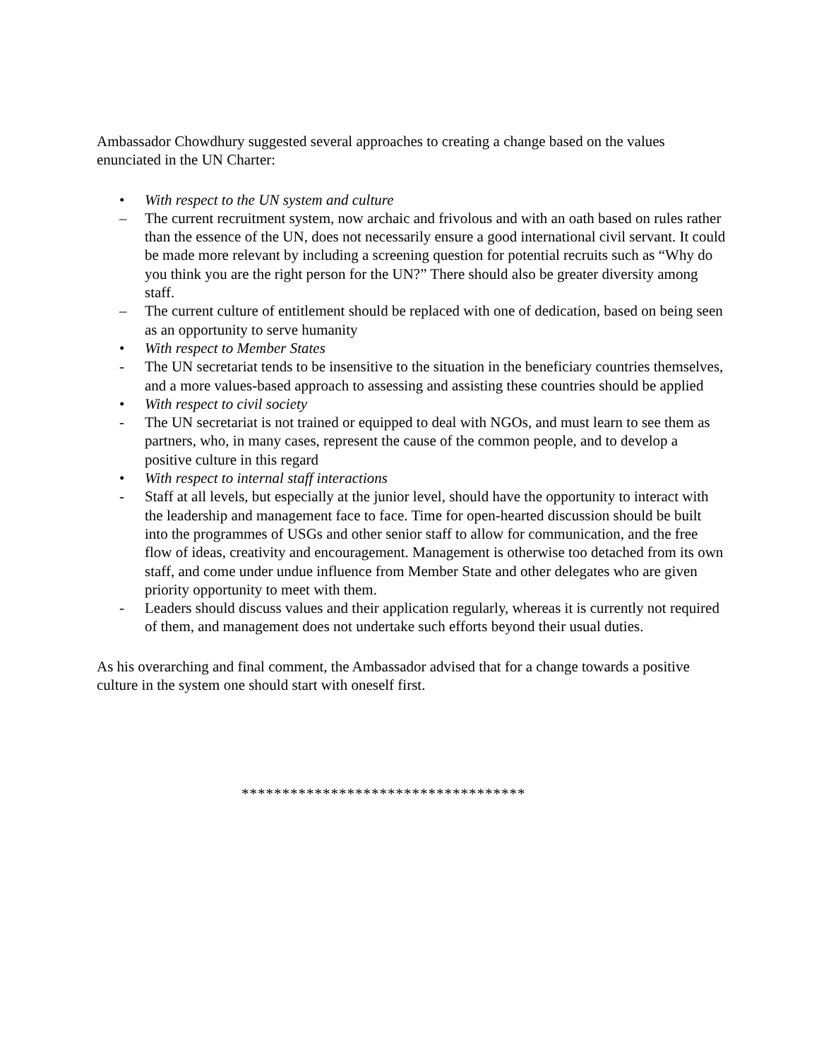Ambassador Chowdhury suggested several approaches to creating a change based on the values enunciated in the UN Charter:
• With respect to the UN system and culture
– The current recruitment system, now archaic and frivolous and with an oath based on rules rather than the essence of the UN, does not necessarily ensure a good international civil servant. It could be made more relevant by including a screening question for potential recruits such as “Why do you think you are the right person for the UN?” There should also be greater diversity among staff.
– The current culture of entitlement should be replaced with one of dedication, based on being seen as an opportunity to serve humanity
• With respect to Member States
- The UN secretariat tends to be insensitive to the situation in the beneficiary countries themselves, and a more values-based approach to assessing and assisting these countries should be applied
• With respect to civil society
- The UN secretariat is not trained or equipped to deal with NGOs, and must learn to see them as partners, who, in many cases, represent the cause of the common people, and to develop a positive culture in this regard
• With respect to internal staff interactions
- Staff at all levels, but especially at the junior level, should have the opportunity to interact with the leadership and management face to face. Time for open-hearted discussion should be built into the programmes of USGs and other senior staff to allow for communication, and the free flow of ideas, creativity and encouragement. Management is otherwise too detached from its own staff, and come under undue influence from Member State and other delegates who are given priority opportunity to meet with them.
- Leaders should discuss values and their application regularly, whereas it is currently not required of them, and management does not undertake such efforts beyond their usual duties.
As his overarching and final comment, the Ambassador advised that for a change towards a positive culture in the system one should start with oneself first.
***********************************